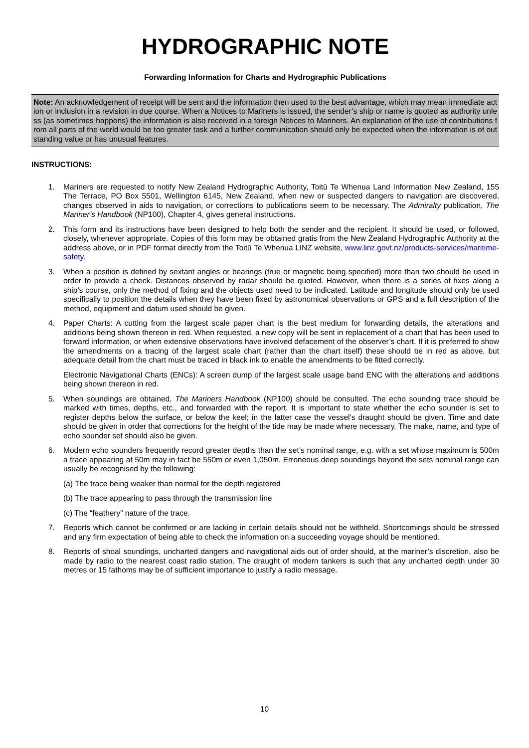HYDROGRAPHIC NOTE
Forwarding Information for Charts and Hydrographic Publications
Note: An acknowledgement of receipt will be sent and the information then used to the best advantage, which may mean immediate action or inclusion in a revision in due course. When a Notices to Mariners is issued, the sender’s ship or name is quoted as authority unless (as sometimes happens) the information is also received in a foreign Notices to Mariners. An explanation of the use of contributions from all parts of the world would be too greater task and a further communication should only be expected when the information is of outstanding value or has unusual features.
INSTRUCTIONS:
1. Mariners are requested to notify New Zealand Hydrographic Authority, Toitū Te Whenua Land Information New Zealand, 155 The Terrace, PO Box 5501, Wellington 6145, New Zealand, when new or suspected dangers to navigation are discovered, changes observed in aids to navigation, or corrections to publications seem to be necessary. The Admiralty publication, The Mariner’s Handbook (NP100), Chapter 4, gives general instructions.
2. This form and its instructions have been designed to help both the sender and the recipient. It should be used, or followed, closely, whenever appropriate. Copies of this form may be obtained gratis from the New Zealand Hydrographic Authority at the address above, or in PDF format directly from the Toitū Te Whenua LINZ website, www.linz.govt.nz/products-services/maritime-safety.
3. When a position is defined by sextant angles or bearings (true or magnetic being specified) more than two should be used in order to provide a check. Distances observed by radar should be quoted. However, when there is a series of fixes along a ship’s course, only the method of fixing and the objects used need to be indicated. Latitude and longitude should only be used specifically to position the details when they have been fixed by astronomical observations or GPS and a full description of the method, equipment and datum used should be given.
4. Paper Charts: A cutting from the largest scale paper chart is the best medium for forwarding details, the alterations and additions being shown thereon in red. When requested, a new copy will be sent in replacement of a chart that has been used to forward information, or when extensive observations have involved defacement of the observer’s chart. If it is preferred to show the amendments on a tracing of the largest scale chart (rather than the chart itself) these should be in red as above, but adequate detail from the chart must be traced in black ink to enable the amendments to be fitted correctly.
Electronic Navigational Charts (ENCs): A screen dump of the largest scale usage band ENC with the alterations and additions being shown thereon in red.
5. When soundings are obtained, The Mariners Handbook (NP100) should be consulted. The echo sounding trace should be marked with times, depths, etc., and forwarded with the report. It is important to state whether the echo sounder is set to register depths below the surface, or below the keel; in the latter case the vessel’s draught should be given. Time and date should be given in order that corrections for the height of the tide may be made where necessary. The make, name, and type of echo sounder set should also be given.
6. Modern echo sounders frequently record greater depths than the set’s nominal range, e.g. with a set whose maximum is 500m a trace appearing at 50m may in fact be 550m or even 1,050m. Erroneous deep soundings beyond the sets nominal range can usually be recognised by the following:
(a) The trace being weaker than normal for the depth registered
(b) The trace appearing to pass through the transmission line
(c) The “feathery” nature of the trace.
7. Reports which cannot be confirmed or are lacking in certain details should not be withheld. Shortcomings should be stressed and any firm expectation of being able to check the information on a succeeding voyage should be mentioned.
8. Reports of shoal soundings, uncharted dangers and navigational aids out of order should, at the mariner’s discretion, also be made by radio to the nearest coast radio station. The draught of modern tankers is such that any uncharted depth under 30 metres or 15 fathoms may be of sufficient importance to justify a radio message.
10